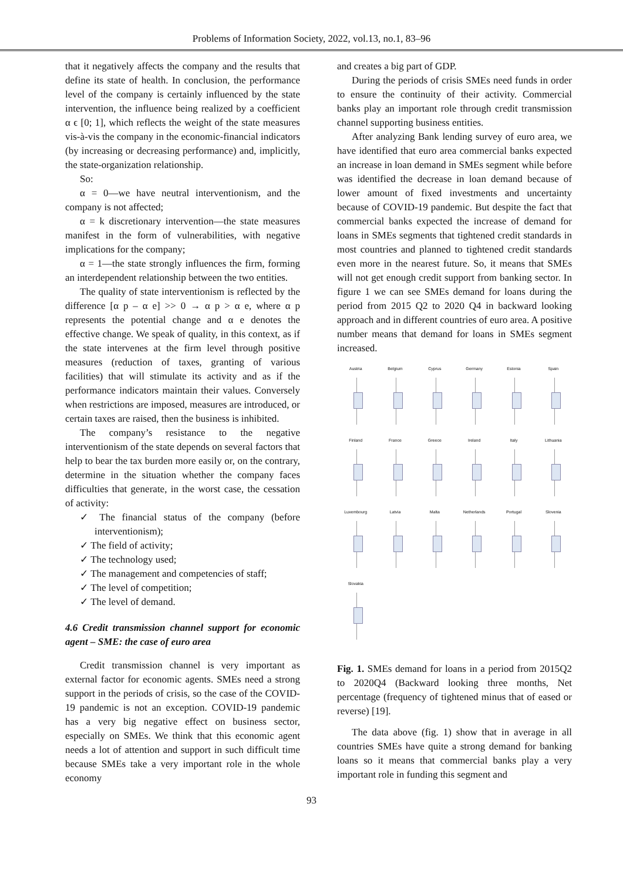Problems of Information Society, 2022, vol.13, no.1, 83–96
that it negatively affects the company and the results that define its state of health. In conclusion, the performance level of the company is certainly influenced by the state intervention, the influence being realized by a coefficient α ϵ [0; 1], which reflects the weight of the state measures vis-à-vis the company in the economic-financial indicators (by increasing or decreasing performance) and, implicitly, the state-organization relationship.
So:
α = 0—we have neutral interventionism, and the company is not affected;
α = k discretionary intervention—the state measures manifest in the form of vulnerabilities, with negative implications for the company;
α = 1—the state strongly influences the firm, forming an interdependent relationship between the two entities.
The quality of state interventionism is reflected by the difference [α p – α e] >> 0 → α p > α e, where α p represents the potential change and α e denotes the effective change. We speak of quality, in this context, as if the state intervenes at the firm level through positive measures (reduction of taxes, granting of various facilities) that will stimulate its activity and as if the performance indicators maintain their values. Conversely when restrictions are imposed, measures are introduced, or certain taxes are raised, then the business is inhibited.
The company’s resistance to the negative interventionism of the state depends on several factors that help to bear the tax burden more easily or, on the contrary, determine in the situation whether the company faces difficulties that generate, in the worst case, the cessation of activity:
✓ The financial status of the company (before interventionism);
✓ The field of activity;
✓ The technology used;
✓ The management and competencies of staff;
✓ The level of competition;
✓ The level of demand.
4.6 Credit transmission channel support for economic agent – SME: the case of euro area
Credit transmission channel is very important as external factor for economic agents. SMEs need a strong support in the periods of crisis, so the case of the COVID-19 pandemic is not an exception. COVID-19 pandemic has a very big negative effect on business sector, especially on SMEs. We think that this economic agent needs a lot of attention and support in such difficult time because SMEs take a very important role in the whole economy
and creates a big part of GDP.
During the periods of crisis SMEs need funds in order to ensure the continuity of their activity. Commercial banks play an important role through credit transmission channel supporting business entities.
After analyzing Bank lending survey of euro area, we have identified that euro area commercial banks expected an increase in loan demand in SMEs segment while before was identified the decrease in loan demand because of lower amount of fixed investments and uncertainty because of COVID-19 pandemic. But despite the fact that commercial banks expected the increase of demand for loans in SMEs segments that tightened credit standards in most countries and planned to tightened credit standards even more in the nearest future. So, it means that SMEs will not get enough credit support from banking sector. In figure 1 we can see SMEs demand for loans during the period from 2015 Q2 to 2020 Q4 in backward looking approach and in different countries of euro area. A positive number means that demand for loans in SMEs segment increased.
Austria
Belgium
Cyprus
Germany
Estonia
Spain
Finland
France
Greece
Ireland
Italy
Lithuania
Luxembourg
Latvia
Malta
Netherlands
Portugal
Slovenia
Slovakia
Fig. 1. SMEs demand for loans in a period from 2015Q2 to 2020Q4 (Backward looking three months, Net percentage (frequency of tightened minus that of eased or reverse) [19].
The data above (fig. 1) show that in average in all countries SMEs have quite a strong demand for banking loans so it means that commercial banks play a very important role in funding this segment and
93